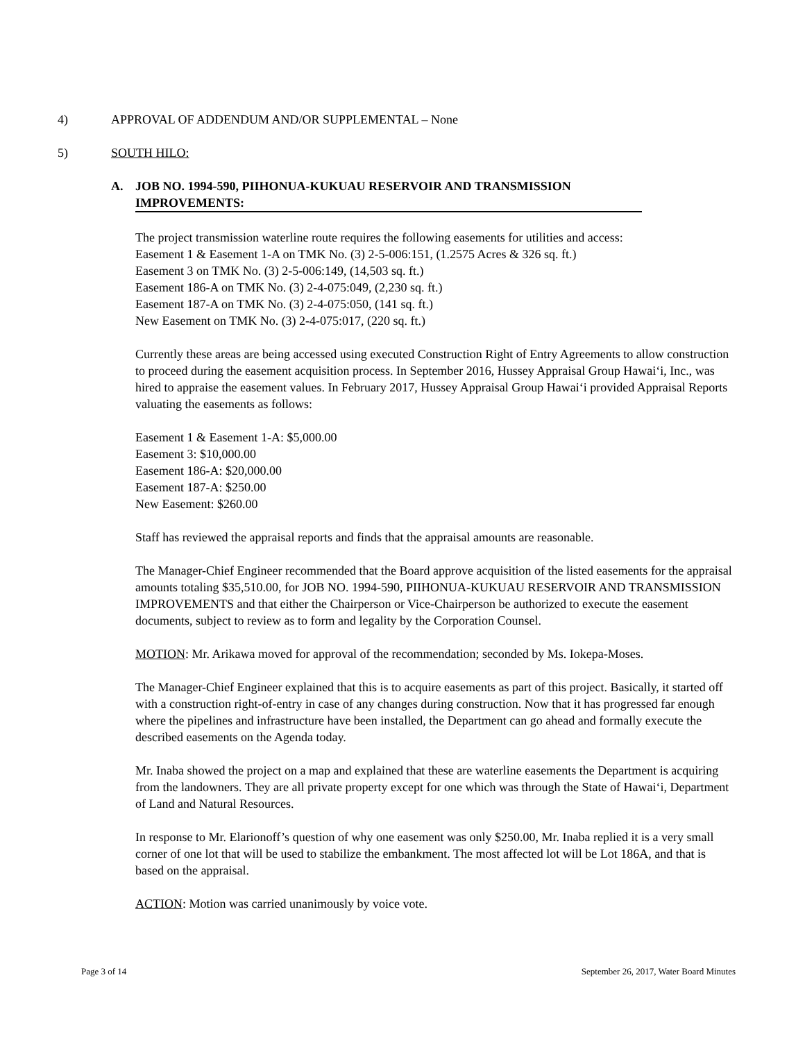4) APPROVAL OF ADDENDUM AND/OR SUPPLEMENTAL – None
5) SOUTH HILO:
A. JOB NO. 1994-590, PIIHONUA-KUKUAU RESERVOIR AND TRANSMISSION IMPROVEMENTS:
The project transmission waterline route requires the following easements for utilities and access:
Easement 1 & Easement 1-A on TMK No. (3) 2-5-006:151, (1.2575 Acres & 326 sq. ft.)
Easement 3 on TMK No. (3) 2-5-006:149, (14,503 sq. ft.)
Easement 186-A on TMK No. (3) 2-4-075:049, (2,230 sq. ft.)
Easement 187-A on TMK No. (3) 2-4-075:050, (141 sq. ft.)
New Easement on TMK No. (3) 2-4-075:017, (220 sq. ft.)
Currently these areas are being accessed using executed Construction Right of Entry Agreements to allow construction to proceed during the easement acquisition process. In September 2016, Hussey Appraisal Group Hawai‘i, Inc., was hired to appraise the easement values. In February 2017, Hussey Appraisal Group Hawai‘i provided Appraisal Reports valuating the easements as follows:
Easement 1 & Easement 1-A: $5,000.00
Easement 3: $10,000.00
Easement 186-A: $20,000.00
Easement 187-A: $250.00
New Easement: $260.00
Staff has reviewed the appraisal reports and finds that the appraisal amounts are reasonable.
The Manager-Chief Engineer recommended that the Board approve acquisition of the listed easements for the appraisal amounts totaling $35,510.00, for JOB NO. 1994-590, PIIHONUA-KUKUAU RESERVOIR AND TRANSMISSION IMPROVEMENTS and that either the Chairperson or Vice-Chairperson be authorized to execute the easement documents, subject to review as to form and legality by the Corporation Counsel.
MOTION: Mr. Arikawa moved for approval of the recommendation; seconded by Ms. Iokepa-Moses.
The Manager-Chief Engineer explained that this is to acquire easements as part of this project. Basically, it started off with a construction right-of-entry in case of any changes during construction. Now that it has progressed far enough where the pipelines and infrastructure have been installed, the Department can go ahead and formally execute the described easements on the Agenda today.
Mr. Inaba showed the project on a map and explained that these are waterline easements the Department is acquiring from the landowners. They are all private property except for one which was through the State of Hawai‘i, Department of Land and Natural Resources.
In response to Mr. Elarionoff’s question of why one easement was only $250.00, Mr. Inaba replied it is a very small corner of one lot that will be used to stabilize the embankment. The most affected lot will be Lot 186A, and that is based on the appraisal.
ACTION: Motion was carried unanimously by voice vote.
Page 3 of 14 September 26, 2017, Water Board Minutes